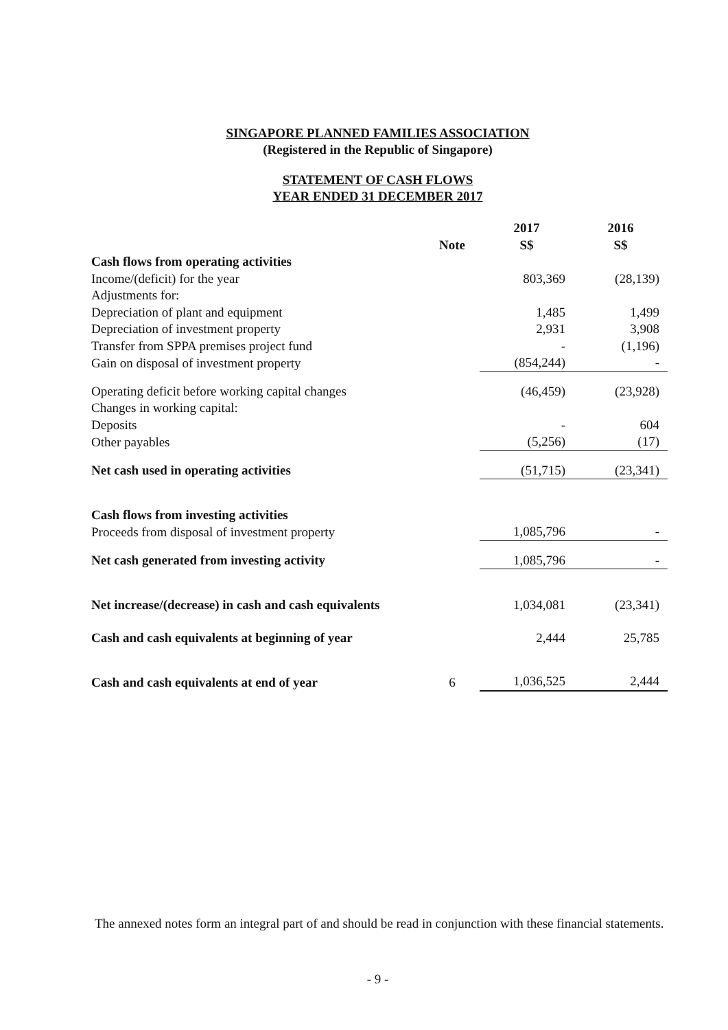SINGAPORE PLANNED FAMILIES ASSOCIATION
(Registered in the Republic of Singapore)
STATEMENT OF CASH FLOWS
YEAR ENDED 31 DECEMBER 2017
| | | 2017 | | 2016 |
| --- | --- | --- | --- | --- |
| | Note | S$ | | S$ |
| Cash flows from operating activities | | | | |
| Income/(deficit) for the year | | 803,369 | | (28,139) |
| Adjustments for: | | | | |
| Depreciation of plant and equipment | | 1,485 | | 1,499 |
| Depreciation of investment property | | 2,931 | | 3,908 |
| Transfer from SPPA premises project fund | | - | | (1,196) |
| Gain on disposal of investment property | | (854,244) | | - |
| Operating deficit before working capital changes | | (46,459) | | (23,928) |
| Changes in working capital: | | | | |
| Deposits | | - | | 604 |
| Other payables | | (5,256) | | (17) |
| Net cash used in operating activities | | (51,715) | | (23,341) |
| Cash flows from investing activities | | | | |
| Proceeds from disposal of investment property | | 1,085,796 | | - |
| Net cash generated from investing activity | | 1,085,796 | | - |
| Net increase/(decrease) in cash and cash equivalents | | 1,034,081 | | (23,341) |
| Cash and cash equivalents at beginning of year | | 2,444 | | 25,785 |
| Cash and cash equivalents at end of year | 6 | 1,036,525 | | 2,444 |
The annexed notes form an integral part of and should be read in conjunction with these financial statements.
- 9 -